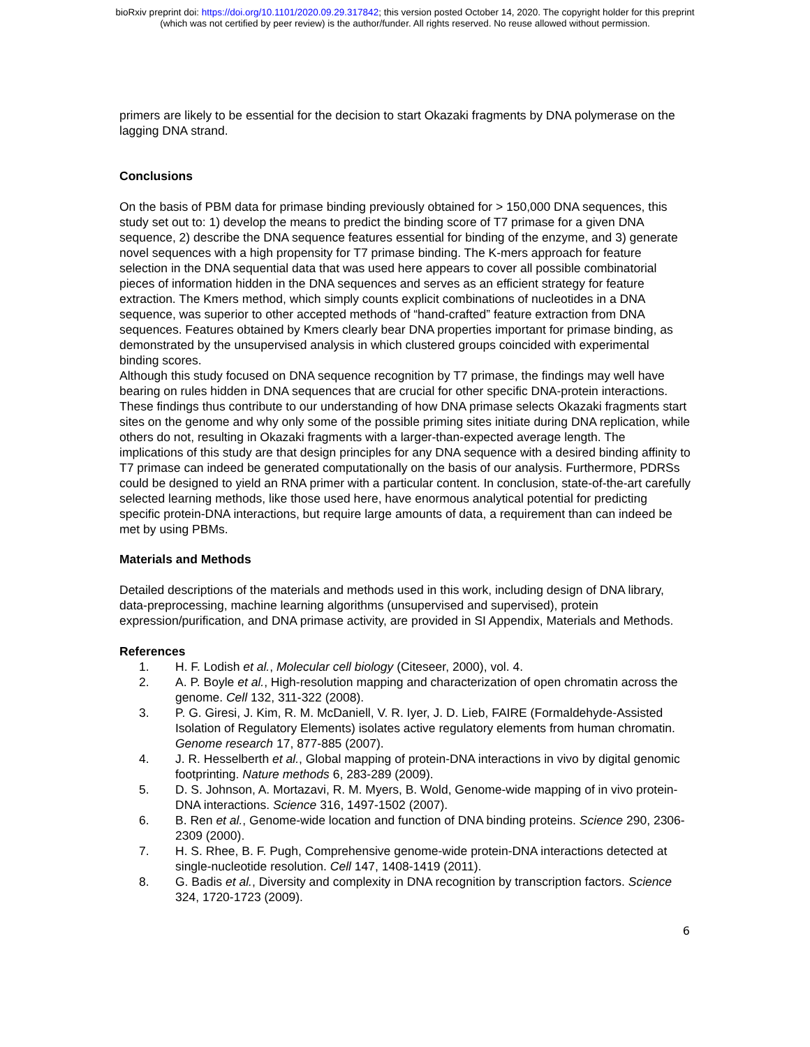bioRxiv preprint doi: https://doi.org/10.1101/2020.09.29.317842; this version posted October 14, 2020. The copyright holder for this preprint
(which was not certified by peer review) is the author/funder. All rights reserved. No reuse allowed without permission.
primers are likely to be essential for the decision to start Okazaki fragments by DNA polymerase on the lagging DNA strand.
Conclusions
On the basis of PBM data for primase binding previously obtained for > 150,000 DNA sequences, this study set out to: 1) develop the means to predict the binding score of T7 primase for a given DNA sequence, 2) describe the DNA sequence features essential for binding of the enzyme, and 3) generate novel sequences with a high propensity for T7 primase binding. The K-mers approach for feature selection in the DNA sequential data that was used here appears to cover all possible combinatorial pieces of information hidden in the DNA sequences and serves as an efficient strategy for feature extraction. The Kmers method, which simply counts explicit combinations of nucleotides in a DNA sequence, was superior to other accepted methods of “hand-crafted” feature extraction from DNA sequences. Features obtained by Kmers clearly bear DNA properties important for primase binding, as demonstrated by the unsupervised analysis in which clustered groups coincided with experimental binding scores.
Although this study focused on DNA sequence recognition by T7 primase, the findings may well have bearing on rules hidden in DNA sequences that are crucial for other specific DNA-protein interactions. These findings thus contribute to our understanding of how DNA primase selects Okazaki fragments start sites on the genome and why only some of the possible priming sites initiate during DNA replication, while others do not, resulting in Okazaki fragments with a larger-than-expected average length. The implications of this study are that design principles for any DNA sequence with a desired binding affinity to T7 primase can indeed be generated computationally on the basis of our analysis. Furthermore, PDRSs could be designed to yield an RNA primer with a particular content. In conclusion, state-of-the-art carefully selected learning methods, like those used here, have enormous analytical potential for predicting specific protein-DNA interactions, but require large amounts of data, a requirement than can indeed be met by using PBMs.
Materials and Methods
Detailed descriptions of the materials and methods used in this work, including design of DNA library, data-preprocessing, machine learning algorithms (unsupervised and supervised), protein expression/purification, and DNA primase activity, are provided in SI Appendix, Materials and Methods.
References
1. H. F. Lodish et al., Molecular cell biology (Citeseer, 2000), vol. 4.
2. A. P. Boyle et al., High-resolution mapping and characterization of open chromatin across the genome. Cell 132, 311-322 (2008).
3. P. G. Giresi, J. Kim, R. M. McDaniell, V. R. Iyer, J. D. Lieb, FAIRE (Formaldehyde-Assisted Isolation of Regulatory Elements) isolates active regulatory elements from human chromatin. Genome research 17, 877-885 (2007).
4. J. R. Hesselberth et al., Global mapping of protein-DNA interactions in vivo by digital genomic footprinting. Nature methods 6, 283-289 (2009).
5. D. S. Johnson, A. Mortazavi, R. M. Myers, B. Wold, Genome-wide mapping of in vivo protein-DNA interactions. Science 316, 1497-1502 (2007).
6. B. Ren et al., Genome-wide location and function of DNA binding proteins. Science 290, 2306-2309 (2000).
7. H. S. Rhee, B. F. Pugh, Comprehensive genome-wide protein-DNA interactions detected at single-nucleotide resolution. Cell 147, 1408-1419 (2011).
8. G. Badis et al., Diversity and complexity in DNA recognition by transcription factors. Science 324, 1720-1723 (2009).
6